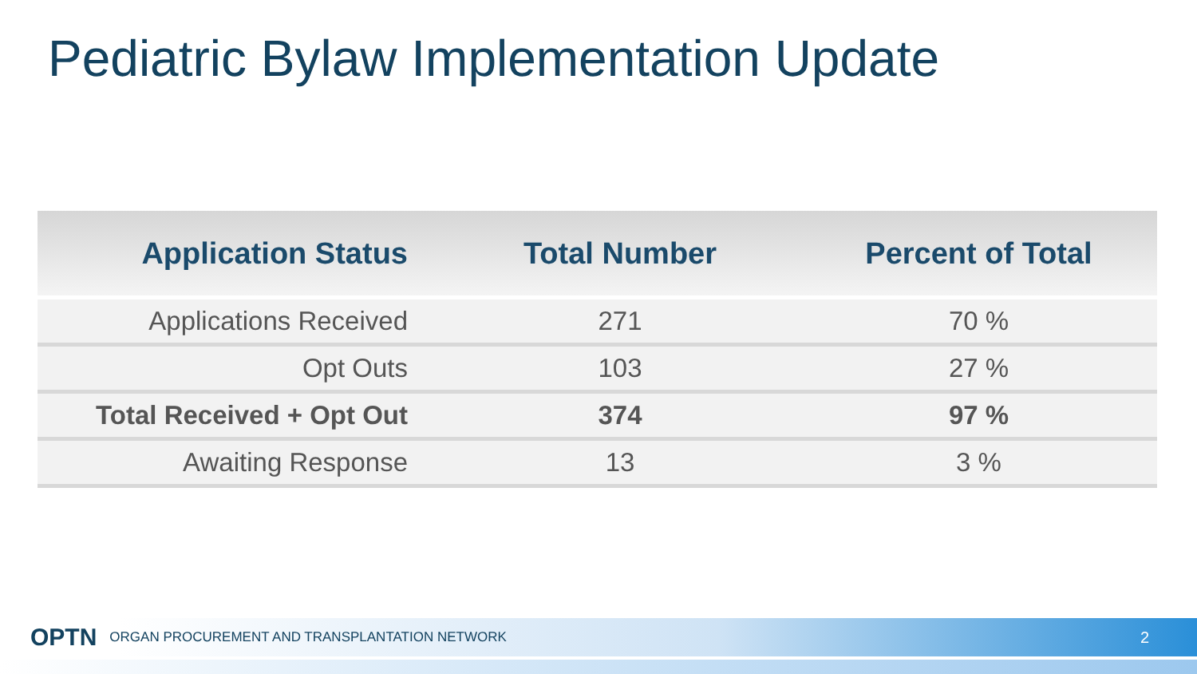Pediatric Bylaw Implementation Update
| Application Status | Total Number | Percent of Total |
| --- | --- | --- |
| Applications Received | 271 | 70 % |
| Opt Outs | 103 | 27 % |
| Total Received + Opt Out | 374 | 97 % |
| Awaiting Response | 13 | 3 % |
OPTN ORGAN PROCUREMENT AND TRANSPLANTATION NETWORK 2